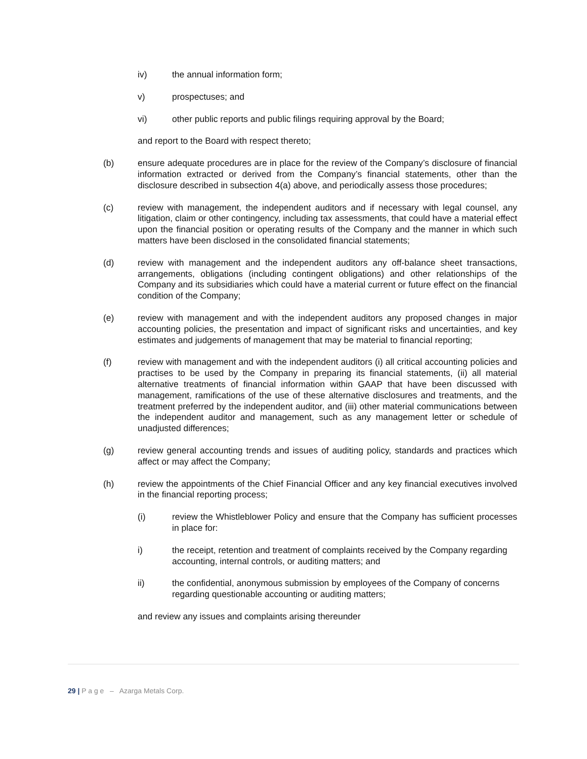iv) the annual information form;
v) prospectuses; and
vi) other public reports and public filings requiring approval by the Board;
and report to the Board with respect thereto;
(b) ensure adequate procedures are in place for the review of the Company’s disclosure of financial information extracted or derived from the Company’s financial statements, other than the disclosure described in subsection 4(a) above, and periodically assess those procedures;
(c) review with management, the independent auditors and if necessary with legal counsel, any litigation, claim or other contingency, including tax assessments, that could have a material effect upon the financial position or operating results of the Company and the manner in which such matters have been disclosed in the consolidated financial statements;
(d) review with management and the independent auditors any off-balance sheet transactions, arrangements, obligations (including contingent obligations) and other relationships of the Company and its subsidiaries which could have a material current or future effect on the financial condition of the Company;
(e) review with management and with the independent auditors any proposed changes in major accounting policies, the presentation and impact of significant risks and uncertainties, and key estimates and judgements of management that may be material to financial reporting;
(f) review with management and with the independent auditors (i) all critical accounting policies and practises to be used by the Company in preparing its financial statements, (ii) all material alternative treatments of financial information within GAAP that have been discussed with management, ramifications of the use of these alternative disclosures and treatments, and the treatment preferred by the independent auditor, and (iii) other material communications between the independent auditor and management, such as any management letter or schedule of unadjusted differences;
(g) review general accounting trends and issues of auditing policy, standards and practices which affect or may affect the Company;
(h) review the appointments of the Chief Financial Officer and any key financial executives involved in the financial reporting process;
(i) review the Whistleblower Policy and ensure that the Company has sufficient processes in place for:
i) the receipt, retention and treatment of complaints received by the Company regarding accounting, internal controls, or auditing matters; and
ii) the confidential, anonymous submission by employees of the Company of concerns regarding questionable accounting or auditing matters;
and review any issues and complaints arising thereunder
29 | P a g e – Azarga Metals Corp.